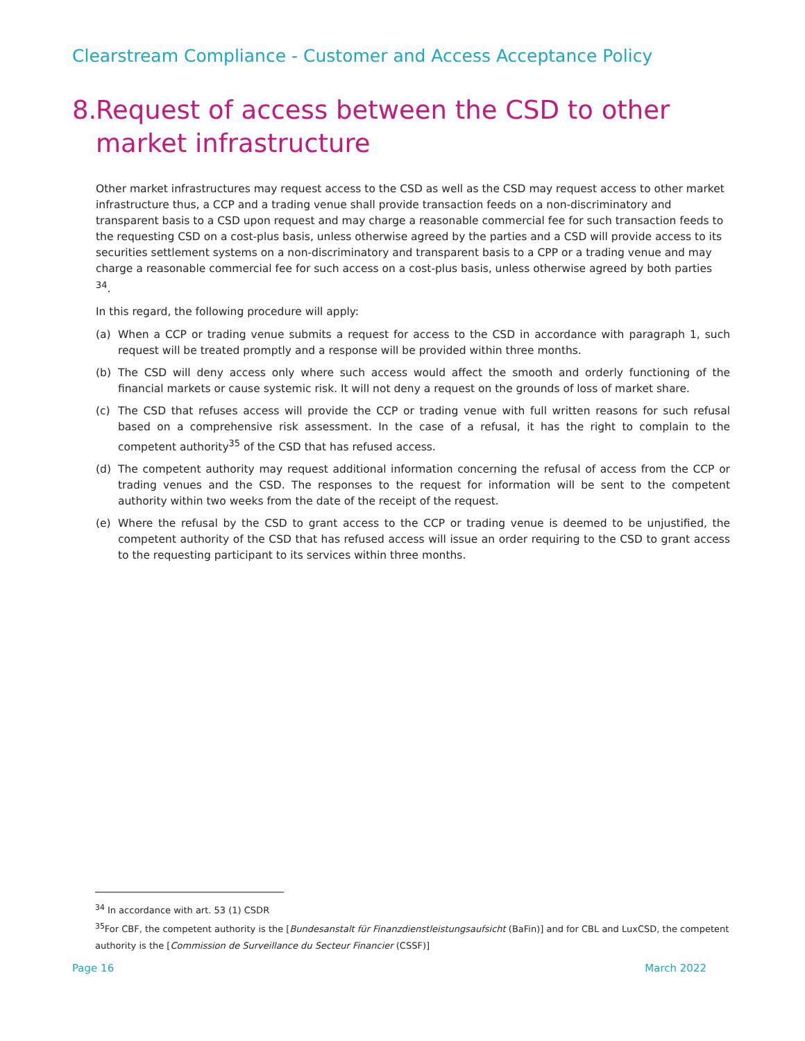Clearstream Compliance - Customer and Access Acceptance Policy
8. Request of access between the CSD to other market infrastructure
Other market infrastructures may request access to the CSD as well as the CSD may request access to other market infrastructure thus, a CCP and a trading venue shall provide transaction feeds on a non-discriminatory and transparent basis to a CSD upon request and may charge a reasonable commercial fee for such transaction feeds to the requesting CSD on a cost-plus basis, unless otherwise agreed by the parties and a CSD will provide access to its securities settlement systems on a non-discriminatory and transparent basis to a CPP or a trading venue and may charge a reasonable commercial fee for such access on a cost-plus basis, unless otherwise agreed by both parties <sup>34</sup>.
In this regard, the following procedure will apply:
(a) When a CCP or trading venue submits a request for access to the CSD in accordance with paragraph 1, such request will be treated promptly and a response will be provided within three months.
(b) The CSD will deny access only where such access would affect the smooth and orderly functioning of the financial markets or cause systemic risk. It will not deny a request on the grounds of loss of market share.
(c) The CSD that refuses access will provide the CCP or trading venue with full written reasons for such refusal based on a comprehensive risk assessment. In the case of a refusal, it has the right to complain to the competent authority<sup>35</sup> of the CSD that has refused access.
(d) The competent authority may request additional information concerning the refusal of access from the CCP or trading venues and the CSD. The responses to the request for information will be sent to the competent authority within two weeks from the date of the receipt of the request.
(e) Where the refusal by the CSD to grant access to the CCP or trading venue is deemed to be unjustified, the competent authority of the CSD that has refused access will issue an order requiring to the CSD to grant access to the requesting participant to its services within three months.
<sup>34</sup> In accordance with art. 53 (1) CSDR
<sup>35</sup> For CBF, the competent authority is the [Bundesanstalt für Finanzdienstleistungsaufsicht (BaFin)] and for CBL and LuxCSD, the competent authority is the [Commission de Surveillance du Secteur Financier (CSSF)]
Page 16 March 2022